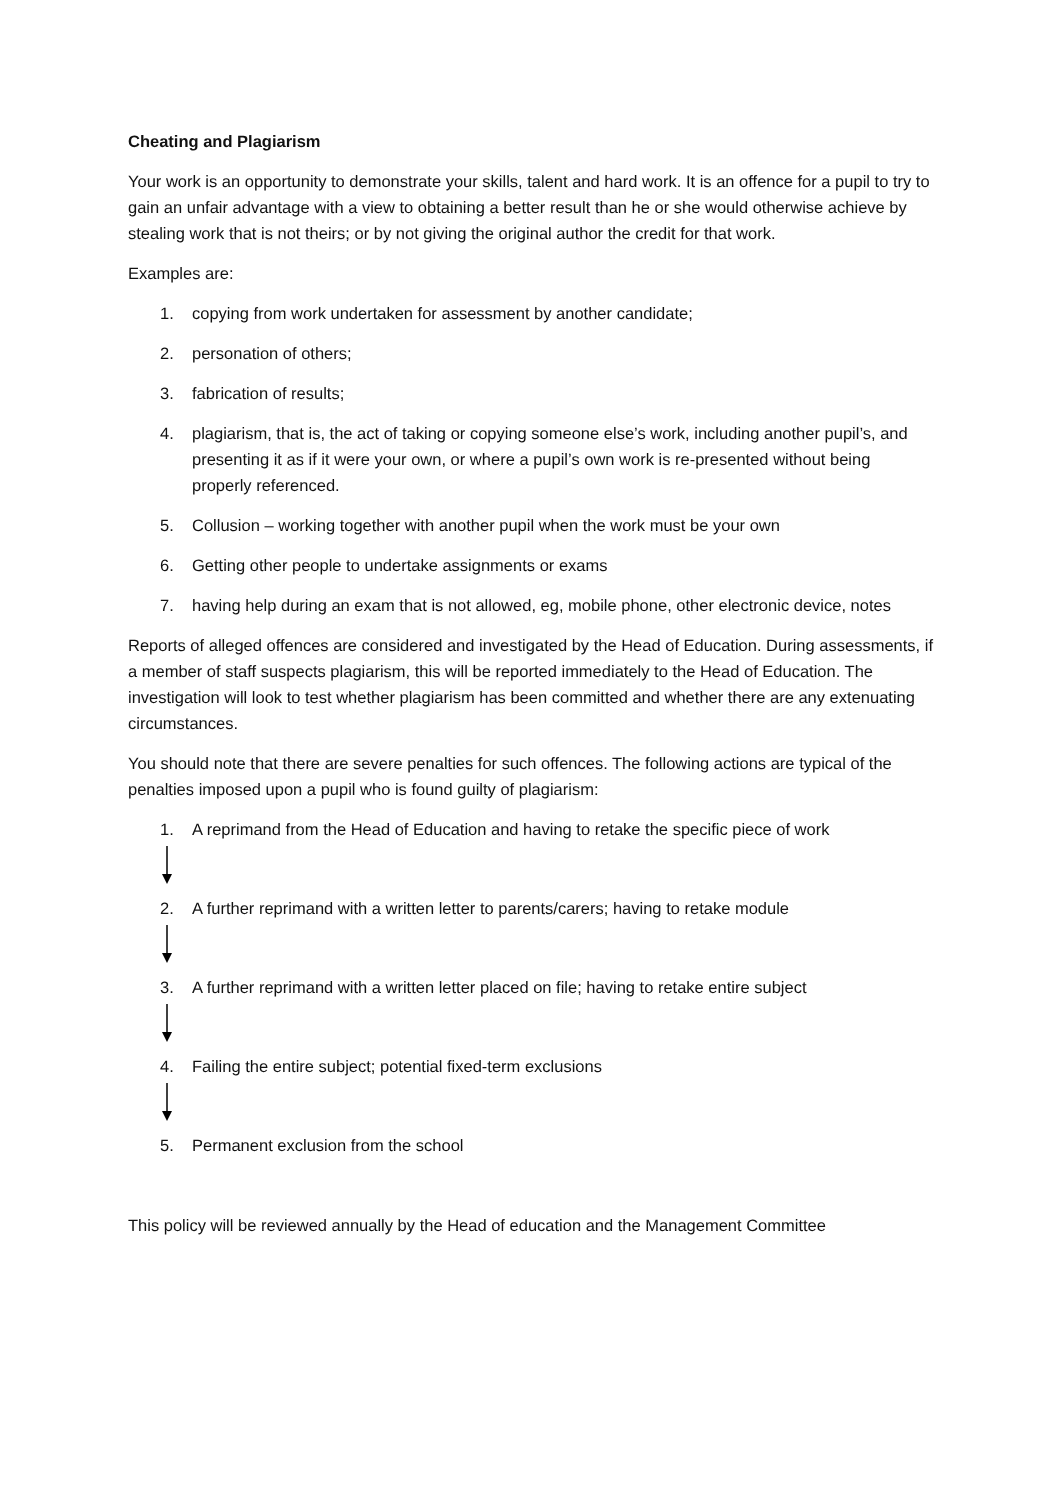Cheating and Plagiarism
Your work is an opportunity to demonstrate your skills, talent and hard work. It is an offence for a pupil to try to gain an unfair advantage with a view to obtaining a better result than he or she would otherwise achieve by stealing work that is not theirs; or by not giving the original author the credit for that work.
Examples are:
1. copying from work undertaken for assessment by another candidate;
2. personation of others;
3. fabrication of results;
4. plagiarism, that is, the act of taking or copying someone else’s work, including another pupil’s, and presenting it as if it were your own, or where a pupil’s own work is re-presented without being properly referenced.
5. Collusion – working together with another pupil when the work must be your own
6. Getting other people to undertake assignments or exams
7. having help during an exam that is not allowed, eg, mobile phone, other electronic device, notes
Reports of alleged offences are considered and investigated by the Head of Education. During assessments, if a member of staff suspects plagiarism, this will be reported immediately to the Head of Education. The investigation will look to test whether plagiarism has been committed and whether there are any extenuating circumstances.
You should note that there are severe penalties for such offences. The following actions are typical of the penalties imposed upon a pupil who is found guilty of plagiarism:
1. A reprimand from the Head of Education and having to retake the specific piece of work
2. A further reprimand with a written letter to parents/carers; having to retake module
3. A further reprimand with a written letter placed on file; having to retake entire subject
4. Failing the entire subject; potential fixed-term exclusions
5. Permanent exclusion from the school
This policy will be reviewed annually by the Head of education and the Management Committee